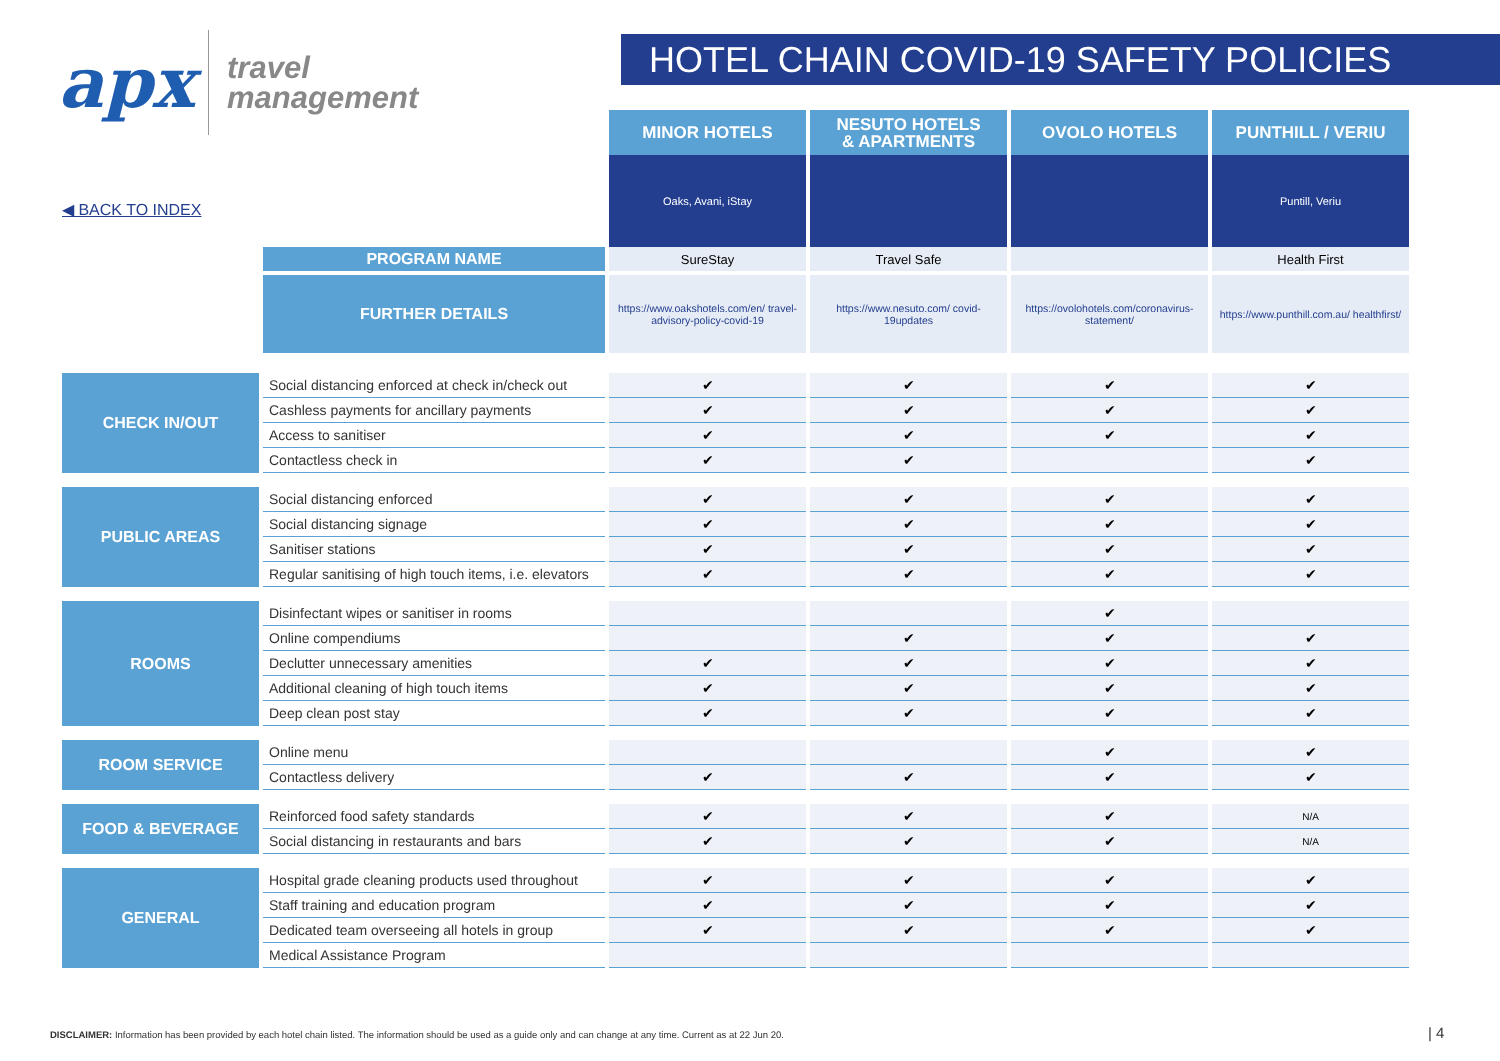apx
travel
management
HOTEL CHAIN COVID-19 SAFETY POLICIES
◀ BACK TO INDEX
| | | MINOR HOTELS | NESUTO HOTELS & APARTMENTS | OVOLO HOTELS | PUNTHILL / VERIU |
| | | Oaks, Avani, iStay | | | Puntill, Veriu |
| | PROGRAM NAME | SureStay | Travel Safe | | Health First |
| | FURTHER DETAILS | https://www.oakshotels.com/en/ travel-advisory-policy-covid-19 | https://www.nesuto.com/ covid-19updates | https://ovolohotels.com/coronavirus-statement/ | https://www.punthill.com.au/ healthfirst/ |
| CHECK IN/OUT | Social distancing enforced at check in/check out | ✔ | ✔ | ✔ | ✔ |
| | Cashless payments for ancillary payments | ✔ | ✔ | ✔ | ✔ |
| | Access to sanitiser | ✔ | ✔ | ✔ | ✔ |
| | Contactless check in | ✔ | ✔ | | ✔ |
| PUBLIC AREAS | Social distancing enforced | ✔ | ✔ | ✔ | ✔ |
| | Social distancing signage | ✔ | ✔ | ✔ | ✔ |
| | Sanitiser stations | ✔ | ✔ | ✔ | ✔ |
| | Regular sanitising of high touch items, i.e. elevators | ✔ | ✔ | ✔ | ✔ |
| ROOMS | Disinfectant wipes or sanitiser in rooms | | | ✔ | |
| | Online compendiums | | ✔ | ✔ | ✔ |
| | Declutter unnecessary amenities | ✔ | ✔ | ✔ | ✔ |
| | Additional cleaning of high touch items | ✔ | ✔ | ✔ | ✔ |
| | Deep clean post stay | ✔ | ✔ | ✔ | ✔ |
| ROOM SERVICE | Online menu | | | ✔ | ✔ |
| | Contactless delivery | ✔ | ✔ | ✔ | ✔ |
| FOOD & BEVERAGE | Reinforced food safety standards | ✔ | ✔ | ✔ | N/A |
| | Social distancing in restaurants and bars | ✔ | ✔ | ✔ | N/A |
| GENERAL | Hospital grade cleaning products used throughout | ✔ | ✔ | ✔ | ✔ |
| | Staff training and education program | ✔ | ✔ | ✔ | ✔ |
| | Dedicated team overseeing all hotels in group | ✔ | ✔ | ✔ | ✔ |
| | Medical Assistance Program | | | | |
DISCLAIMER: Information has been provided by each hotel chain listed. The information should be used as a guide only and can change at any time. Current as at 22 Jun 20.
| 4